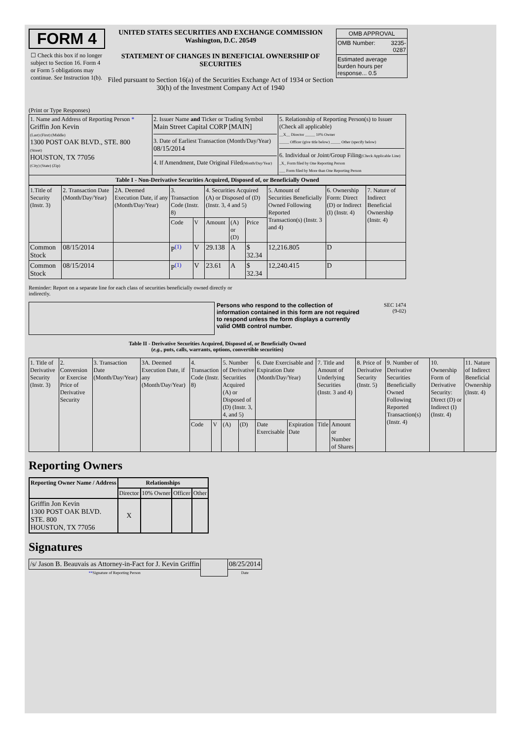FORM 4
☐ Check this box if no longer subject to Section 16. Form 4 or Form 5 obligations may continue. See Instruction 1(b).
UNITED STATES SECURITIES AND EXCHANGE COMMISSION
Washington, D.C. 20549
STATEMENT OF CHANGES IN BENEFICIAL OWNERSHIP OF SECURITIES
Filed pursuant to Section 16(a) of the Securities Exchange Act of 1934 or Section 30(h) of the Investment Company Act of 1940
| OMB APPROVAL | |
| OMB Number: | 3235-0287 |
| Estimated average burden hours per response... 0.5 | |
(Print or Type Responses)
| 1. Name and Address of Reporting Person * Griffin Jon Kevin (Last) (First) (Middle) 1300 POST OAK BLVD., STE. 800 (Street) HOUSTON, TX 77056 (City) (State) (Zip) | 2. Issuer Name and Ticker or Trading Symbol Main Street Capital CORP [MAIN] 3. Date of Earliest Transaction (Month/Day/Year) 08/15/2014 4. If Amendment, Date Original Filed (Month/Day/Year) | 5. Relationship of Reporting Person(s) to Issuer (Check all applicable) __X__ Director _____ 10% Owner _____ Officer (give title below) _____ Other (specify below) 6. Individual or Joint/Group Filing (Check Applicable Line) _X_ Form filed by One Reporting Person ___ Form filed by More than One Reporting Person |
| Table I - Non-Derivative Securities Acquired, Disposed of, or Beneficially Owned | | |
| 1.Title of Security (Instr. 3) | 2. Transaction Date (Month/Day/Year) | 2A. Deemed Execution Date, if any (Month/Day/Year) | 3. Transaction Code (Instr. 8) | | 4. Securities Acquired (A) or Disposed of (D) (Instr. 3, 4 and 5) | | | 5. Amount of Securities Beneficially Owned Following Reported Transaction(s) (Instr. 3 and 4) | 6. Ownership Form: Direct (D) or Indirect (I) (Instr. 4) | 7. Nature of Indirect Beneficial Ownership (Instr. 4) |
| --- | --- | --- | --- | --- | --- | --- | --- | --- | --- | --- |
| | | | Code | V | Amount | (A) or (D) | Price | | | |
| Common Stock | 08/15/2014 | | P<sup>(1)</sup> | V | 29.138 | A | $ 32.34 | 12,216.805 | D | |
| Common Stock | 08/15/2014 | | P<sup>(1)</sup> | V | 23.61 | A | $ 32.34 | 12,240.415 | D | |
Reminder: Report on a separate line for each class of securities beneficially owned directly or indirectly.
Persons who respond to the collection of information contained in this form are not required to respond unless the form displays a currently valid OMB control number.
SEC 1474
(9-02)
Table II - Derivative Securities Acquired, Disposed of, or Beneficially Owned
(e.g., puts, calls, warrants, options, convertible securities)
| 1. Title of Derivative Security (Instr. 3) | 2. Conversion or Exercise Price of Derivative Security | 3. Transaction Date (Month/Day/Year) | 3A. Deemed Execution Date, if any (Month/Day/Year) | 4. Transaction Code (Instr. 8) | | 5. Number of Derivative Securities Acquired (A) or Disposed of (D) (Instr. 3, 4, and 5) | | 6. Date Exercisable and Expiration Date (Month/Day/Year) | | 7. Title and Amount of Underlying Securities (Instr. 3 and 4) | | 8. Price of Derivative Security (Instr. 5) | 9. Number of Derivative Securities Beneficially Owned Following Reported Transaction(s) (Instr. 4) | 10. Ownership Form of Derivative Security: Direct (D) or Indirect (I) (Instr. 4) | 11. Nature of Indirect Beneficial Ownership (Instr. 4) |
| --- | --- | --- | --- | --- | --- | --- | --- | --- | --- | --- | --- | --- | --- | --- | --- |
| | | | | Code | V | (A) | (D) | Date Exercisable | Expiration Date | Title | Amount or Number of Shares | | | | |
Reporting Owners
| Reporting Owner Name / Address | Relationships | | | |
| --- | --- | --- | --- | --- |
| | Director | 10% Owner | Officer | Other |
| Griffin Jon Kevin 1300 POST OAK BLVD. STE. 800 HOUSTON, TX 77056 | X | | | |
Signatures
| /s/ Jason B. Beauvais as Attorney-in-Fact for J. Kevin Griffin | | 08/25/2014 |
| ** Signature of Reporting Person | | Date |